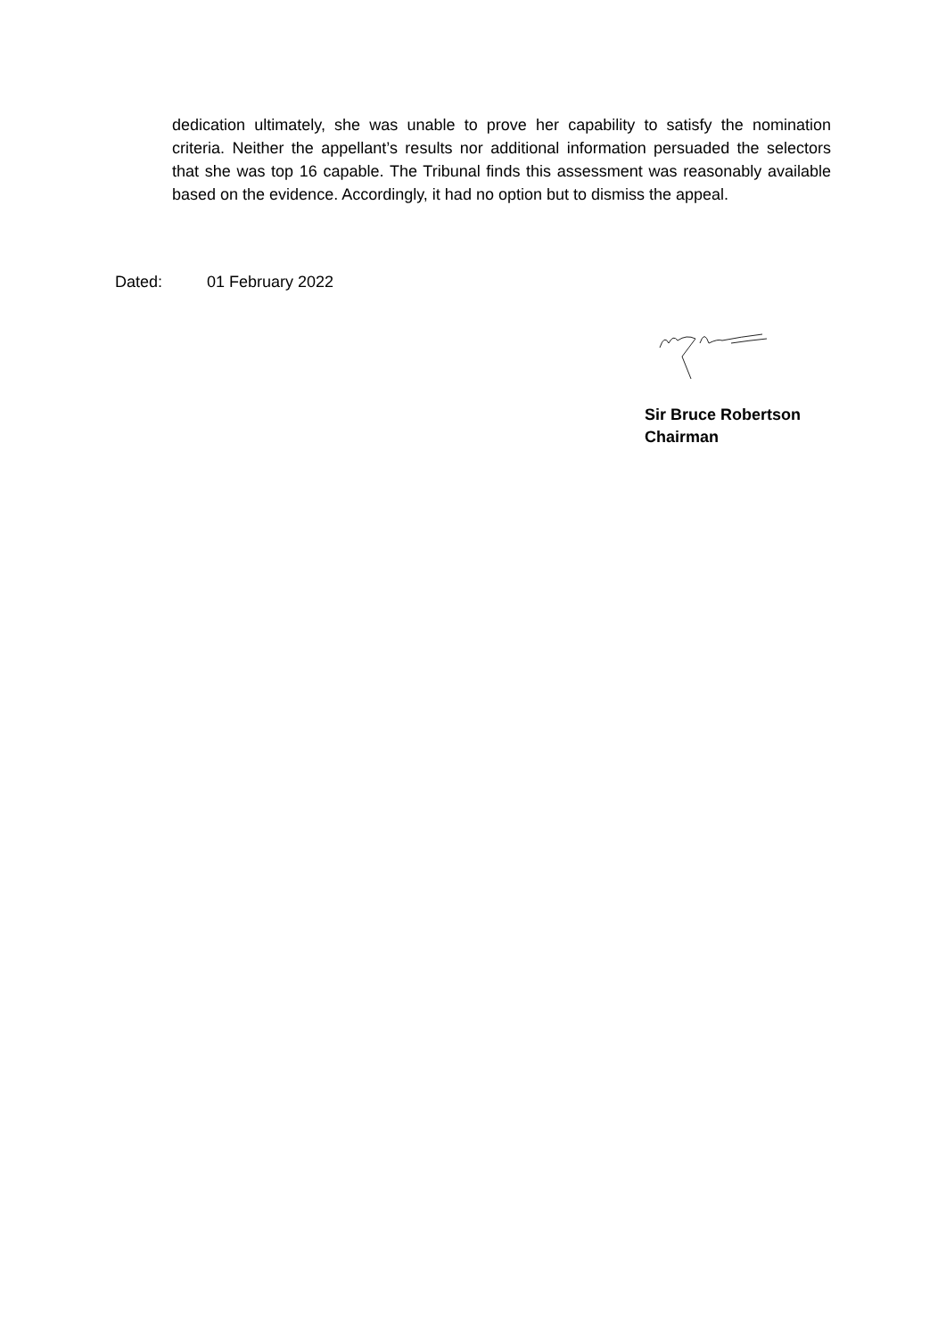dedication ultimately, she was unable to prove her capability to satisfy the nomination criteria. Neither the appellant’s results nor additional information persuaded the selectors that she was top 16 capable. The Tribunal finds this assessment was reasonably available based on the evidence. Accordingly, it had no option but to dismiss the appeal.
Dated: 01 February 2022
Sir Bruce Robertson
Chairman